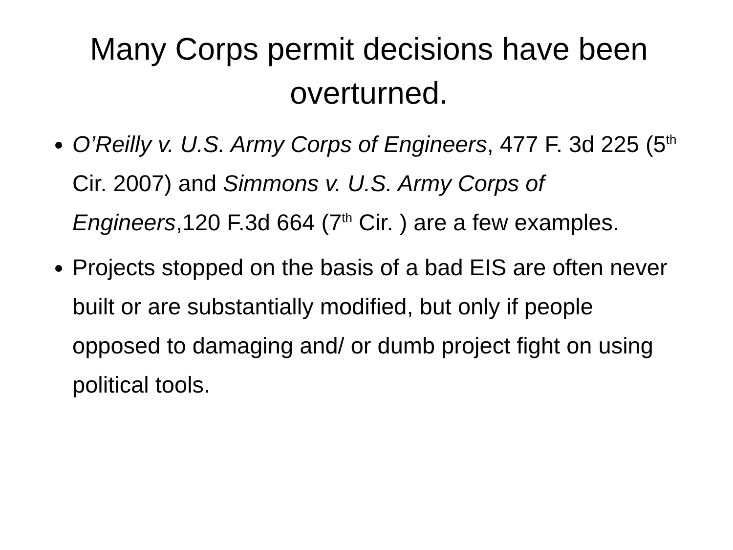Many Corps permit decisions have been overturned.
O’Reilly v. U.S. Army Corps of Engineers, 477 F. 3d 225 (5<sup>th</sup> Cir. 2007) and Simmons v. U.S. Army Corps of Engineers,120 F.3d 664 (7<sup>th</sup> Cir. ) are a few examples.
Projects stopped on the basis of a bad EIS are often never built or are substantially modified, but only if people opposed to damaging and/ or dumb project fight on using political tools.